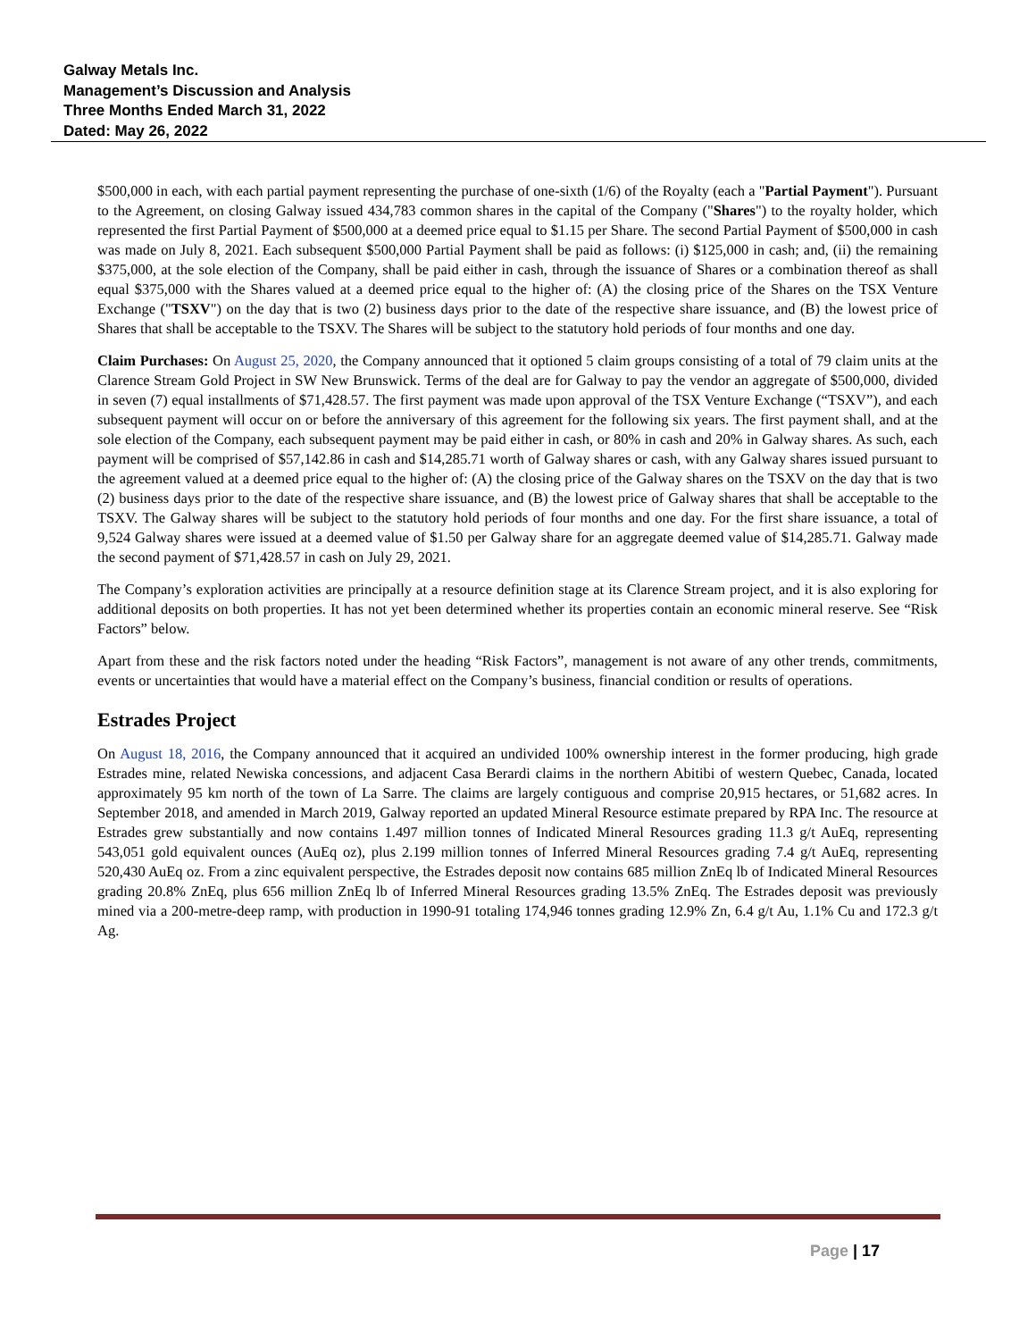Galway Metals Inc.
Management’s Discussion and Analysis
Three Months Ended March 31, 2022
Dated: May 26, 2022
$500,000 in each, with each partial payment representing the purchase of one-sixth (1/6) of the Royalty (each a "Partial Payment"). Pursuant to the Agreement, on closing Galway issued 434,783 common shares in the capital of the Company ("Shares") to the royalty holder, which represented the first Partial Payment of $500,000 at a deemed price equal to $1.15 per Share. The second Partial Payment of $500,000 in cash was made on July 8, 2021. Each subsequent $500,000 Partial Payment shall be paid as follows: (i) $125,000 in cash; and, (ii) the remaining $375,000, at the sole election of the Company, shall be paid either in cash, through the issuance of Shares or a combination thereof as shall equal $375,000 with the Shares valued at a deemed price equal to the higher of: (A) the closing price of the Shares on the TSX Venture Exchange ("TSXV") on the day that is two (2) business days prior to the date of the respective share issuance, and (B) the lowest price of Shares that shall be acceptable to the TSXV. The Shares will be subject to the statutory hold periods of four months and one day.
Claim Purchases: On August 25, 2020, the Company announced that it optioned 5 claim groups consisting of a total of 79 claim units at the Clarence Stream Gold Project in SW New Brunswick. Terms of the deal are for Galway to pay the vendor an aggregate of $500,000, divided in seven (7) equal installments of $71,428.57. The first payment was made upon approval of the TSX Venture Exchange (“TSXV”), and each subsequent payment will occur on or before the anniversary of this agreement for the following six years. The first payment shall, and at the sole election of the Company, each subsequent payment may be paid either in cash, or 80% in cash and 20% in Galway shares. As such, each payment will be comprised of $57,142.86 in cash and $14,285.71 worth of Galway shares or cash, with any Galway shares issued pursuant to the agreement valued at a deemed price equal to the higher of: (A) the closing price of the Galway shares on the TSXV on the day that is two (2) business days prior to the date of the respective share issuance, and (B) the lowest price of Galway shares that shall be acceptable to the TSXV. The Galway shares will be subject to the statutory hold periods of four months and one day. For the first share issuance, a total of 9,524 Galway shares were issued at a deemed value of $1.50 per Galway share for an aggregate deemed value of $14,285.71. Galway made the second payment of $71,428.57 in cash on July 29, 2021.
The Company’s exploration activities are principally at a resource definition stage at its Clarence Stream project, and it is also exploring for additional deposits on both properties. It has not yet been determined whether its properties contain an economic mineral reserve. See “Risk Factors” below.
Apart from these and the risk factors noted under the heading “Risk Factors”, management is not aware of any other trends, commitments, events or uncertainties that would have a material effect on the Company’s business, financial condition or results of operations.
Estrades Project
On August 18, 2016, the Company announced that it acquired an undivided 100% ownership interest in the former producing, high grade Estrades mine, related Newiska concessions, and adjacent Casa Berardi claims in the northern Abitibi of western Quebec, Canada, located approximately 95 km north of the town of La Sarre. The claims are largely contiguous and comprise 20,915 hectares, or 51,682 acres. In September 2018, and amended in March 2019, Galway reported an updated Mineral Resource estimate prepared by RPA Inc. The resource at Estrades grew substantially and now contains 1.497 million tonnes of Indicated Mineral Resources grading 11.3 g/t AuEq, representing 543,051 gold equivalent ounces (AuEq oz), plus 2.199 million tonnes of Inferred Mineral Resources grading 7.4 g/t AuEq, representing 520,430 AuEq oz. From a zinc equivalent perspective, the Estrades deposit now contains 685 million ZnEq lb of Indicated Mineral Resources grading 20.8% ZnEq, plus 656 million ZnEq lb of Inferred Mineral Resources grading 13.5% ZnEq. The Estrades deposit was previously mined via a 200-metre-deep ramp, with production in 1990-91 totaling 174,946 tonnes grading 12.9% Zn, 6.4 g/t Au, 1.1% Cu and 172.3 g/t Ag.
Page | 17